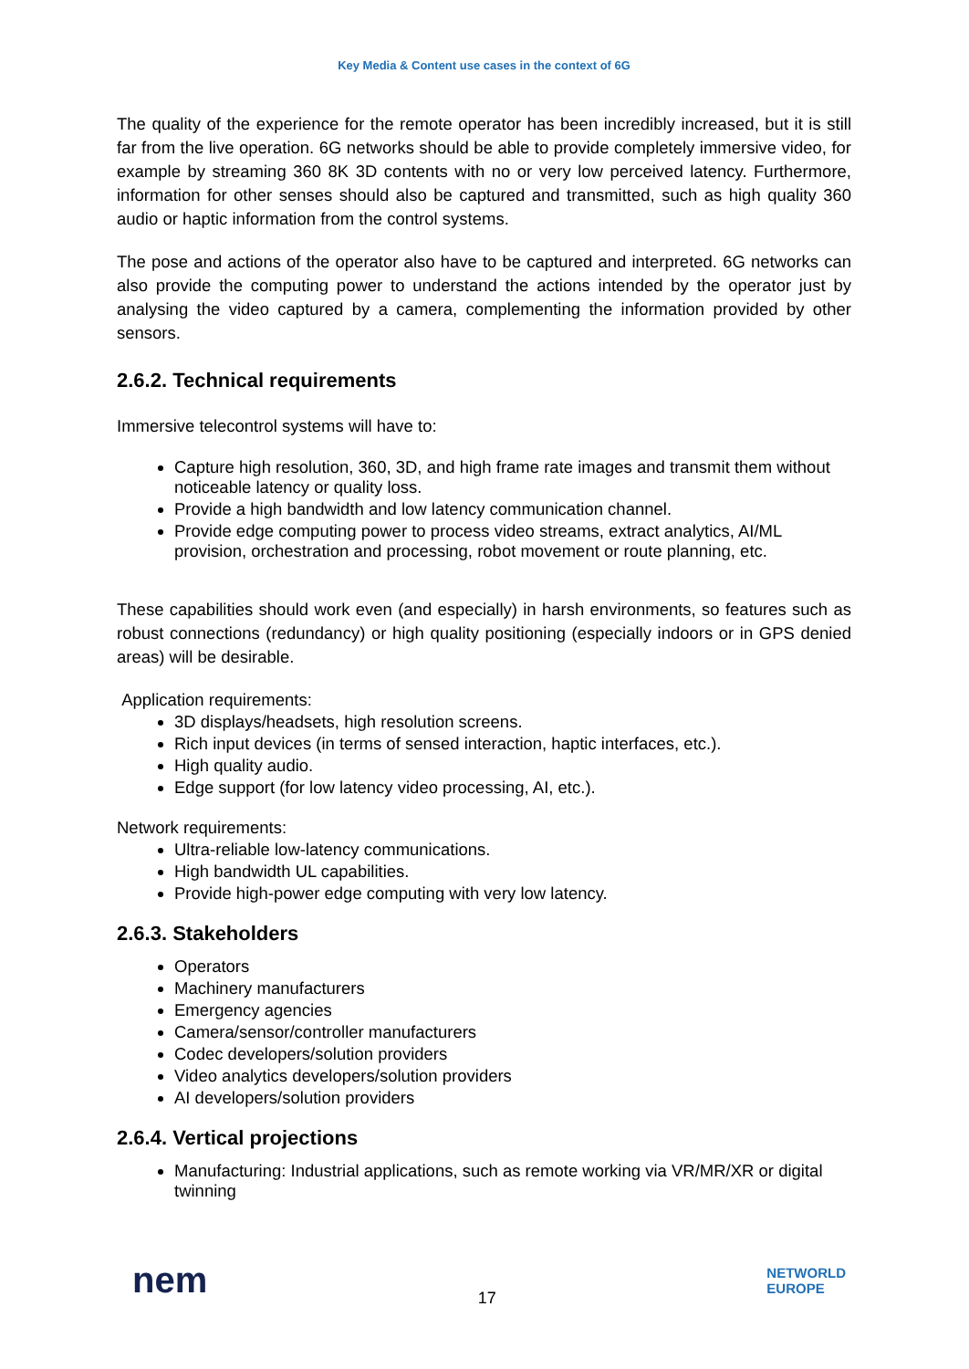Key Media & Content use cases in the context of 6G
The quality of the experience for the remote operator has been incredibly increased, but it is still far from the live operation. 6G networks should be able to provide completely immersive video, for example by streaming 360 8K 3D contents with no or very low perceived latency. Furthermore, information for other senses should also be captured and transmitted, such as high quality 360 audio or haptic information from the control systems.
The pose and actions of the operator also have to be captured and interpreted. 6G networks can also provide the computing power to understand the actions intended by the operator just by analysing the video captured by a camera, complementing the information provided by other sensors.
2.6.2. Technical requirements
Immersive telecontrol systems will have to:
Capture high resolution, 360, 3D, and high frame rate images and transmit them without noticeable latency or quality loss.
Provide a high bandwidth and low latency communication channel.
Provide edge computing power to process video streams, extract analytics, AI/ML provision, orchestration and processing, robot movement or route planning, etc.
These capabilities should work even (and especially) in harsh environments, so features such as robust connections (redundancy) or high quality positioning (especially indoors or in GPS denied areas) will be desirable.
Application requirements:
3D displays/headsets, high resolution screens.
Rich input devices (in terms of sensed interaction, haptic interfaces, etc.).
High quality audio.
Edge support (for low latency video processing, AI, etc.).
Network requirements:
Ultra-reliable low-latency communications.
High bandwidth UL capabilities.
Provide high-power edge computing with very low latency.
2.6.3. Stakeholders
Operators
Machinery manufacturers
Emergency agencies
Camera/sensor/controller manufacturers
Codec developers/solution providers
Video analytics developers/solution providers
AI developers/solution providers
2.6.4. Vertical projections
Manufacturing: Industrial applications, such as remote working via VR/MR/XR or digital twinning
nem
17
NETWORLD
EUROPE